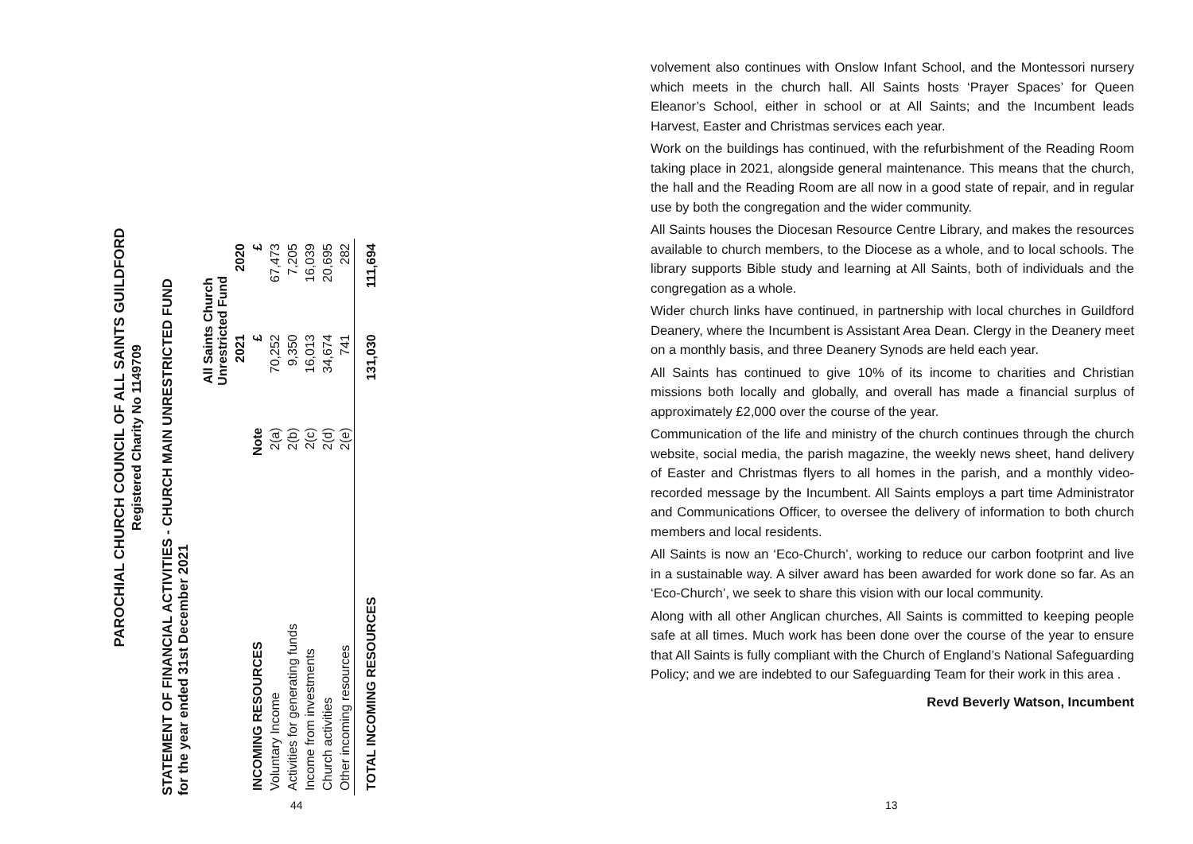PAROCHIAL CHURCH COUNCIL OF ALL SAINTS GUILDFORD
Registered Charity No 1149709
STATEMENT OF FINANCIAL ACTIVITIES - CHURCH MAIN UNRESTRICTED FUND
for the year ended 31st December 2021
| | | All Saints Church Unrestricted Fund | |
| --- | --- | --- | --- |
| | | 2021 | 2020 |
| INCOMING RESOURCES | Note | £ | £ |
| Voluntary Income | 2(a) | 70,252 | 67,473 |
| Activities for generating funds | 2(b) | 9,350 | 7,205 |
| Income from investments | 2(c) | 16,013 | 16,039 |
| Church activities | 2(d) | 34,674 | 20,695 |
| Other incoming resources | 2(e) | 741 | 282 |
| TOTAL INCOMING RESOURCES | | 131,030 | 111,694 |
44
volvement also continues with Onslow Infant School, and the Montessori nursery which meets in the church hall. All Saints hosts ‘Prayer Spaces’ for Queen Eleanor’s School, either in school or at All Saints; and the Incumbent leads Harvest, Easter and Christmas services each year.
Work on the buildings has continued, with the refurbishment of the Reading Room taking place in 2021, alongside general maintenance. This means that the church, the hall and the Reading Room are all now in a good state of repair, and in regular use by both the congregation and the wider community.
All Saints houses the Diocesan Resource Centre Library, and makes the resources available to church members, to the Diocese as a whole, and to local schools. The library supports Bible study and learning at All Saints, both of individuals and the congregation as a whole.
Wider church links have continued, in partnership with local churches in Guildford Deanery, where the Incumbent is Assistant Area Dean. Clergy in the Deanery meet on a monthly basis, and three Deanery Synods are held each year.
All Saints has continued to give 10% of its income to charities and Christian missions both locally and globally, and overall has made a financial surplus of approximately £2,000 over the course of the year.
Communication of the life and ministry of the church continues through the church website, social media, the parish magazine, the weekly news sheet, hand delivery of Easter and Christmas flyers to all homes in the parish, and a monthly video-recorded message by the Incumbent. All Saints employs a part time Administrator and Communications Officer, to oversee the delivery of information to both church members and local residents.
All Saints is now an ‘Eco-Church’, working to reduce our carbon footprint and live in a sustainable way. A silver award has been awarded for work done so far. As an ‘Eco-Church’, we seek to share this vision with our local community.
Along with all other Anglican churches, All Saints is committed to keeping people safe at all times. Much work has been done over the course of the year to ensure that All Saints is fully compliant with the Church of England’s National Safeguarding Policy; and we are indebted to our Safeguarding Team for their work in this area .
Revd Beverly Watson, Incumbent
13